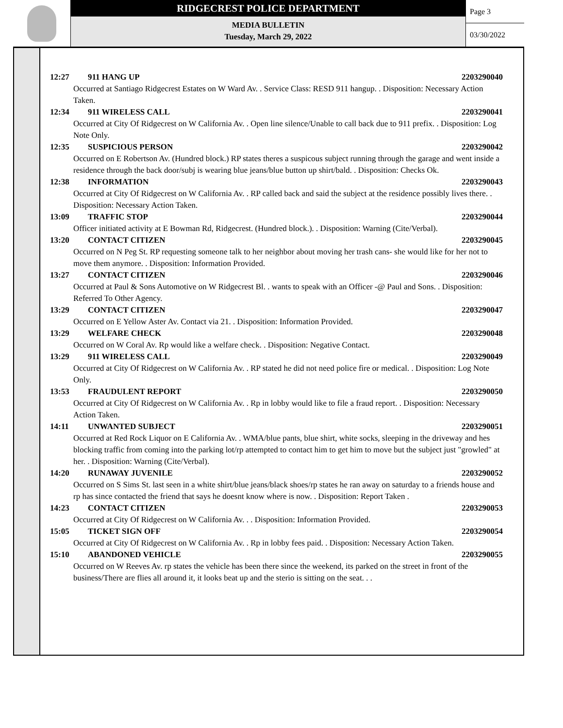RIDGECREST POLICE DEPARTMENT
MEDIA BULLETIN
Tuesday, March 29, 2022
Page 3
03/30/2022
12:27 911 HANG UP 2203290040
Occurred at Santiago Ridgecrest Estates on W Ward Av. . Service Class: RESD 911 hangup. . Disposition: Necessary Action Taken.
12:34 911 WIRELESS CALL 2203290041
Occurred at City Of Ridgecrest on W California Av. . Open line silence/Unable to call back due to 911 prefix. . Disposition: Log Note Only.
12:35 SUSPICIOUS PERSON 2203290042
Occurred on E Robertson Av. (Hundred block.) RP states theres a suspicous subject running through the garage and went inside a residence through the back door/subj is wearing blue jeans/blue button up shirt/bald. . Disposition: Checks Ok.
12:38 INFORMATION 2203290043
Occurred at City Of Ridgecrest on W California Av. . RP called back and said the subject at the residence possibly lives there. . Disposition: Necessary Action Taken.
13:09 TRAFFIC STOP 2203290044
Officer initiated activity at E Bowman Rd, Ridgecrest. (Hundred block.). . Disposition: Warning (Cite/Verbal).
13:20 CONTACT CITIZEN 2203290045
Occurred on N Peg St. RP requesting someone talk to her neighbor about moving her trash cans- she would like for her not to move them anymore. . Disposition: Information Provided.
13:27 CONTACT CITIZEN 2203290046
Occurred at Paul & Sons Automotive on W Ridgecrest Bl. . wants to speak with an Officer -@ Paul and Sons. . Disposition: Referred To Other Agency.
13:29 CONTACT CITIZEN 2203290047
Occurred on E Yellow Aster Av. Contact via 21. . Disposition: Information Provided.
13:29 WELFARE CHECK 2203290048
Occurred on W Coral Av. Rp would like a welfare check. . Disposition: Negative Contact.
13:29 911 WIRELESS CALL 2203290049
Occurred at City Of Ridgecrest on W California Av. . RP stated he did not need police fire or medical. . Disposition: Log Note Only.
13:53 FRAUDULENT REPORT 2203290050
Occurred at City Of Ridgecrest on W California Av. . Rp in lobby would like to file a fraud report. . Disposition: Necessary Action Taken.
14:11 UNWANTED SUBJECT 2203290051
Occurred at Red Rock Liquor on E California Av. . WMA/blue pants, blue shirt, white socks, sleeping in the driveway and hes blocking traffic from coming into the parking lot/rp attempted to contact him to get him to move but the subject just "growled" at her. . Disposition: Warning (Cite/Verbal).
14:20 RUNAWAY JUVENILE 2203290052
Occurred on S Sims St. last seen in a white shirt/blue jeans/black shoes/rp states he ran away on saturday to a friends house and rp has since contacted the friend that says he doesnt know where is now. . Disposition: Report Taken .
14:23 CONTACT CITIZEN 2203290053
Occurred at City Of Ridgecrest on W California Av. . . Disposition: Information Provided.
15:05 TICKET SIGN OFF 2203290054
Occurred at City Of Ridgecrest on W California Av. . Rp in lobby fees paid. . Disposition: Necessary Action Taken.
15:10 ABANDONED VEHICLE 2203290055
Occurred on W Reeves Av. rp states the vehicle has been there since the weekend, its parked on the street in front of the business/There are flies all around it, it looks beat up and the sterio is sitting on the seat. . .